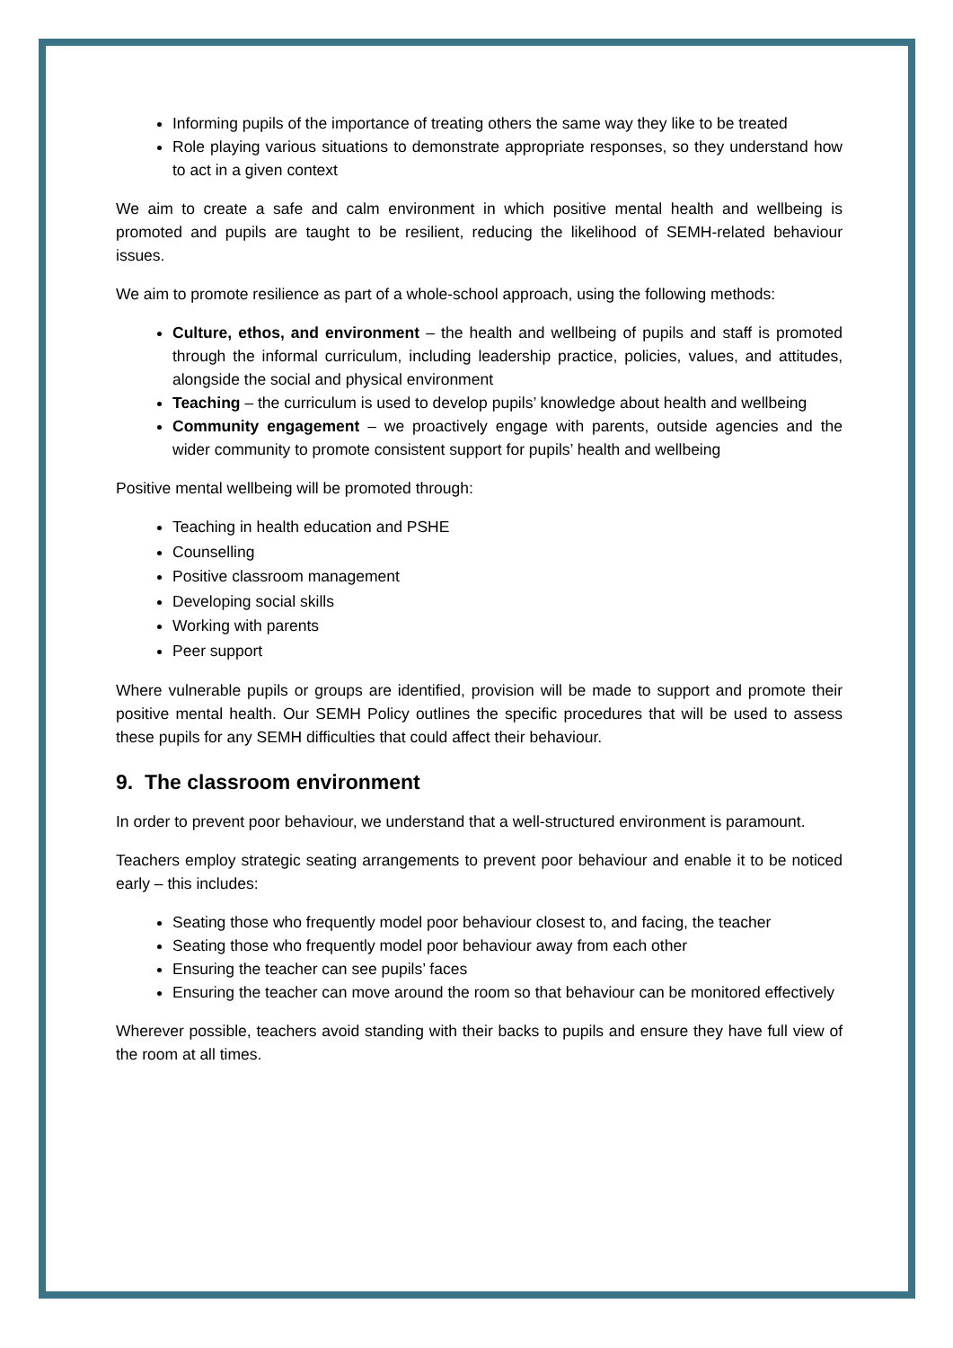Informing pupils of the importance of treating others the same way they like to be treated
Role playing various situations to demonstrate appropriate responses, so they understand how to act in a given context
We aim to create a safe and calm environment in which positive mental health and wellbeing is promoted and pupils are taught to be resilient, reducing the likelihood of SEMH-related behaviour issues.
We aim to promote resilience as part of a whole-school approach, using the following methods:
Culture, ethos, and environment – the health and wellbeing of pupils and staff is promoted through the informal curriculum, including leadership practice, policies, values, and attitudes, alongside the social and physical environment
Teaching – the curriculum is used to develop pupils’ knowledge about health and wellbeing
Community engagement – we proactively engage with parents, outside agencies and the wider community to promote consistent support for pupils’ health and wellbeing
Positive mental wellbeing will be promoted through:
Teaching in health education and PSHE
Counselling
Positive classroom management
Developing social skills
Working with parents
Peer support
Where vulnerable pupils or groups are identified, provision will be made to support and promote their positive mental health. Our SEMH Policy outlines the specific procedures that will be used to assess these pupils for any SEMH difficulties that could affect their behaviour.
9. The classroom environment
In order to prevent poor behaviour, we understand that a well-structured environment is paramount.
Teachers employ strategic seating arrangements to prevent poor behaviour and enable it to be noticed early – this includes:
Seating those who frequently model poor behaviour closest to, and facing, the teacher
Seating those who frequently model poor behaviour away from each other
Ensuring the teacher can see pupils’ faces
Ensuring the teacher can move around the room so that behaviour can be monitored effectively
Wherever possible, teachers avoid standing with their backs to pupils and ensure they have full view of the room at all times.